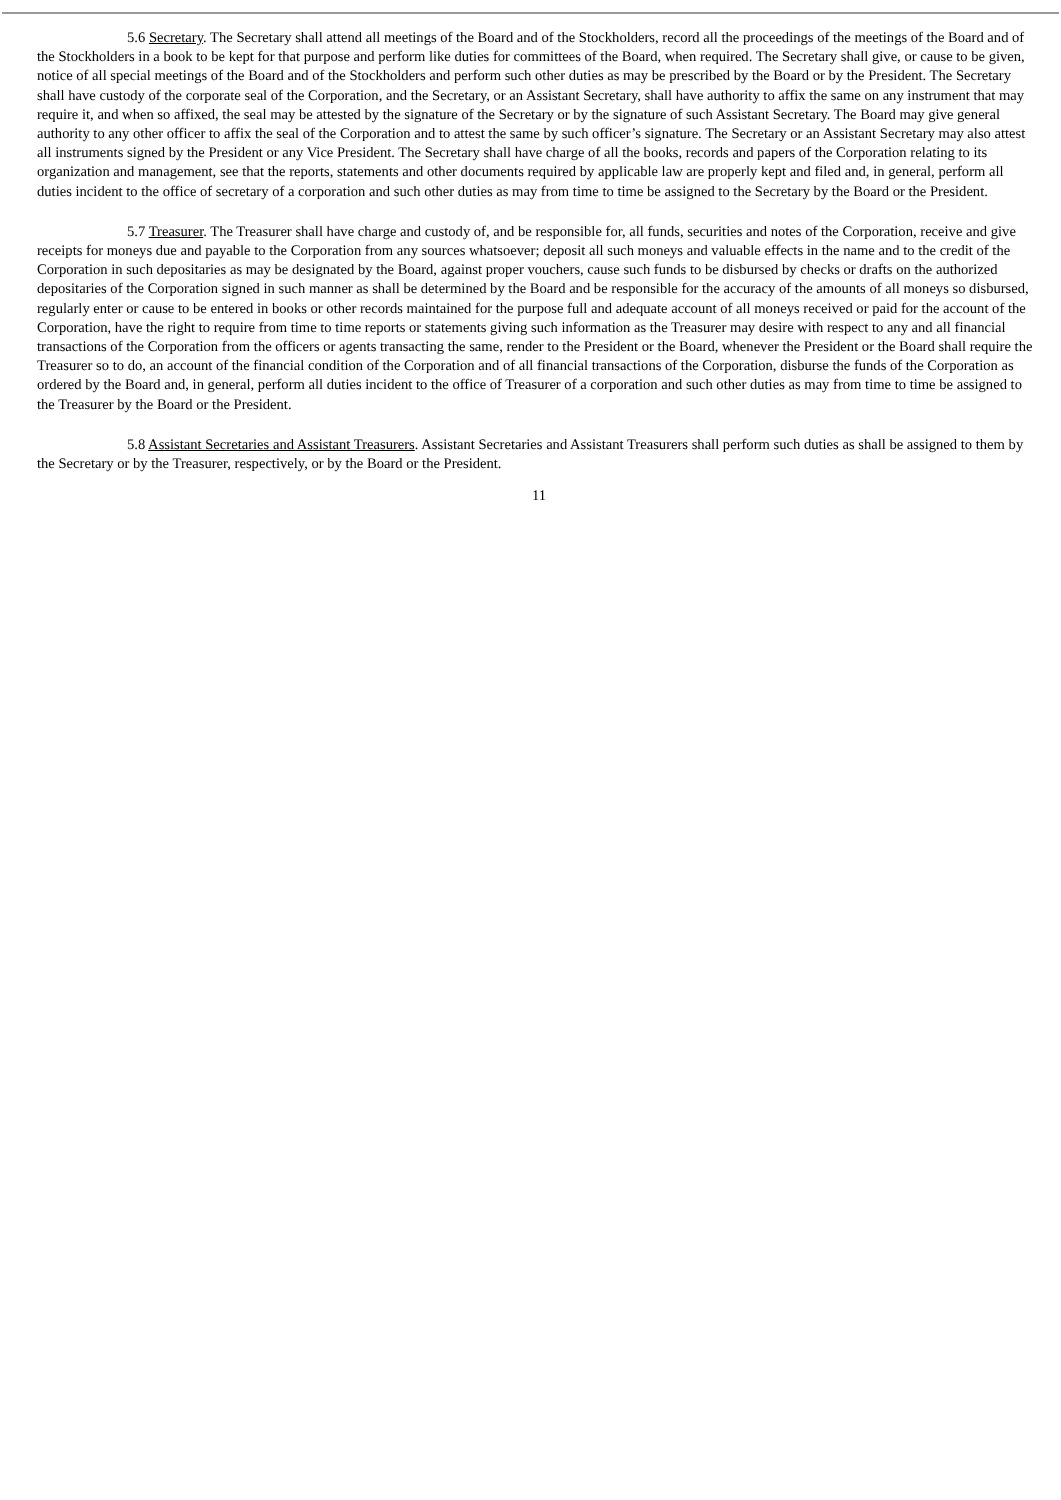5.6 Secretary. The Secretary shall attend all meetings of the Board and of the Stockholders, record all the proceedings of the meetings of the Board and of the Stockholders in a book to be kept for that purpose and perform like duties for committees of the Board, when required. The Secretary shall give, or cause to be given, notice of all special meetings of the Board and of the Stockholders and perform such other duties as may be prescribed by the Board or by the President. The Secretary shall have custody of the corporate seal of the Corporation, and the Secretary, or an Assistant Secretary, shall have authority to affix the same on any instrument that may require it, and when so affixed, the seal may be attested by the signature of the Secretary or by the signature of such Assistant Secretary. The Board may give general authority to any other officer to affix the seal of the Corporation and to attest the same by such officer’s signature. The Secretary or an Assistant Secretary may also attest all instruments signed by the President or any Vice President. The Secretary shall have charge of all the books, records and papers of the Corporation relating to its organization and management, see that the reports, statements and other documents required by applicable law are properly kept and filed and, in general, perform all duties incident to the office of secretary of a corporation and such other duties as may from time to time be assigned to the Secretary by the Board or the President.
5.7 Treasurer. The Treasurer shall have charge and custody of, and be responsible for, all funds, securities and notes of the Corporation, receive and give receipts for moneys due and payable to the Corporation from any sources whatsoever; deposit all such moneys and valuable effects in the name and to the credit of the Corporation in such depositaries as may be designated by the Board, against proper vouchers, cause such funds to be disbursed by checks or drafts on the authorized depositaries of the Corporation signed in such manner as shall be determined by the Board and be responsible for the accuracy of the amounts of all moneys so disbursed, regularly enter or cause to be entered in books or other records maintained for the purpose full and adequate account of all moneys received or paid for the account of the Corporation, have the right to require from time to time reports or statements giving such information as the Treasurer may desire with respect to any and all financial transactions of the Corporation from the officers or agents transacting the same, render to the President or the Board, whenever the President or the Board shall require the Treasurer so to do, an account of the financial condition of the Corporation and of all financial transactions of the Corporation, disburse the funds of the Corporation as ordered by the Board and, in general, perform all duties incident to the office of Treasurer of a corporation and such other duties as may from time to time be assigned to the Treasurer by the Board or the President.
5.8 Assistant Secretaries and Assistant Treasurers. Assistant Secretaries and Assistant Treasurers shall perform such duties as shall be assigned to them by the Secretary or by the Treasurer, respectively, or by the Board or the President.
11